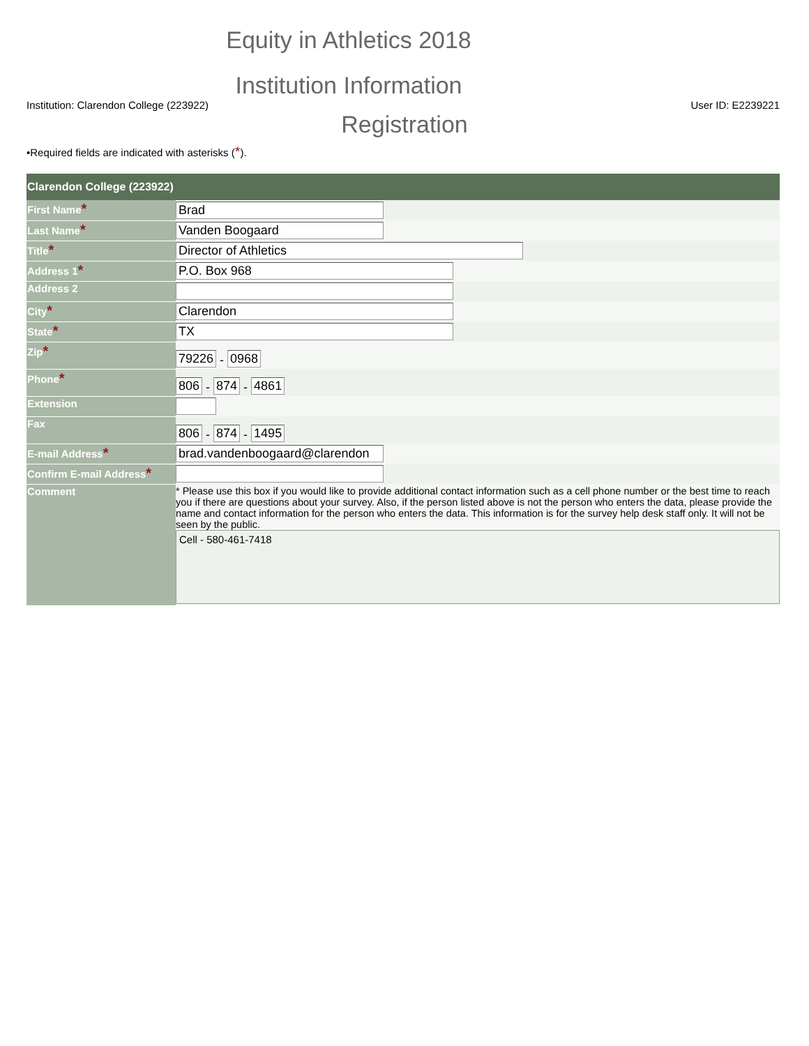Equity in Athletics 2018
Institution Information
Institution: Clarendon College (223922) User ID: E2239221
Registration
•Required fields are indicated with asterisks (*).
| Clarendon College (223922) | |
| --- | --- |
| First Name * | Brad |
| Last Name * | Vanden Boogaard |
| Title * | Director of Athletics |
| Address 1 * | P.O. Box 968 |
| Address 2 | |
| City * | Clarendon |
| State * | TX |
| Zip * | 79226 - 0968 |
| Phone * | 806 - 874 - 4861 |
| Extension | |
| Fax | 806 - 874 - 1495 |
| E-mail Address * | brad.vandenboogaard@clarendon |
| Confirm E-mail Address * | |
| Comment | * Please use this box if you would like to provide additional contact information such as a cell phone number or the best time to reach you if there are questions about your survey. Also, if the person listed above is not the person who enters the data, please provide the name and contact information for the person who enters the data. This information is for the survey help desk staff only. It will not be seen by the public. Cell - 580-461-7418 |